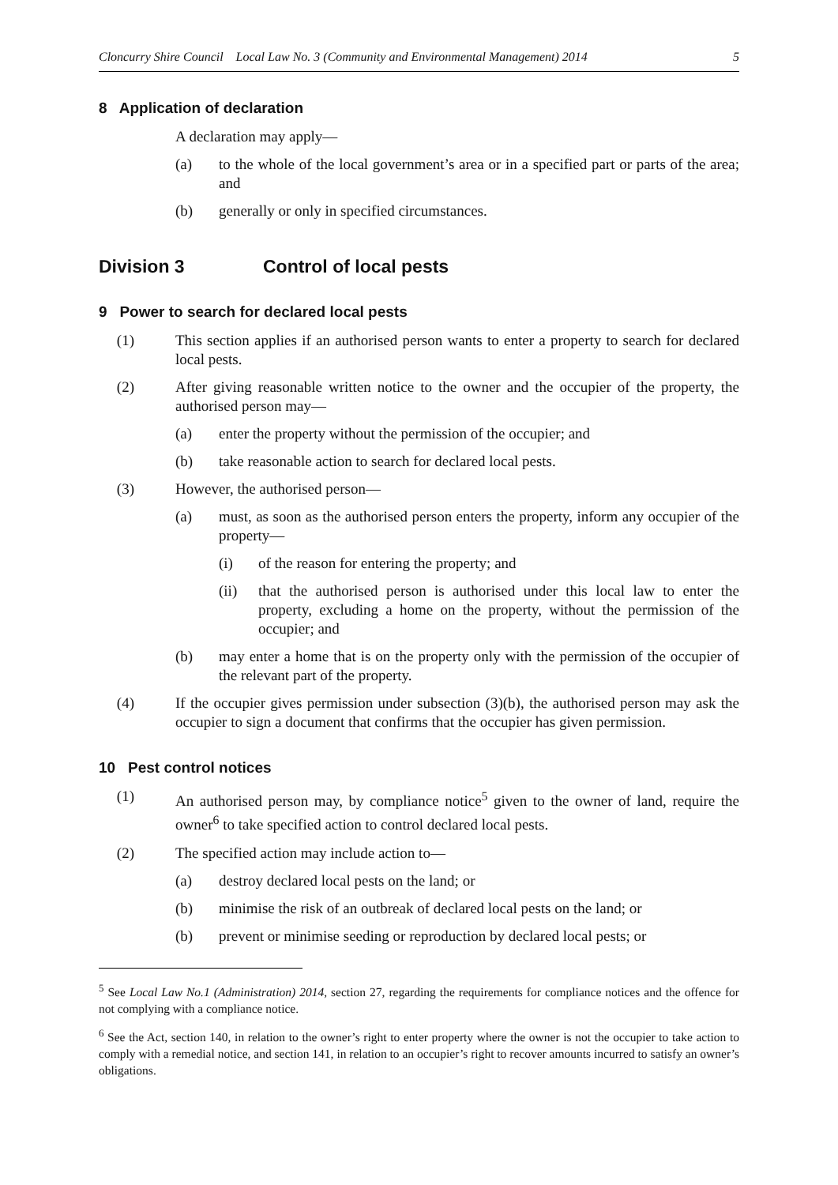Cloncurry Shire Council Local Law No. 3 (Community and Environmental Management) 2014 5
8 Application of declaration
A declaration may apply—
(a) to the whole of the local government’s area or in a specified part or parts of the area; and
(b) generally or only in specified circumstances.
Division 3 Control of local pests
9 Power to search for declared local pests
(1) This section applies if an authorised person wants to enter a property to search for declared local pests.
(2) After giving reasonable written notice to the owner and the occupier of the property, the authorised person may—
(a) enter the property without the permission of the occupier; and
(b) take reasonable action to search for declared local pests.
(3) However, the authorised person—
(a) must, as soon as the authorised person enters the property, inform any occupier of the property—
(i) of the reason for entering the property; and
(ii) that the authorised person is authorised under this local law to enter the property, excluding a home on the property, without the permission of the occupier; and
(b) may enter a home that is on the property only with the permission of the occupier of the relevant part of the property.
(4) If the occupier gives permission under subsection (3)(b), the authorised person may ask the occupier to sign a document that confirms that the occupier has given permission.
10 Pest control notices
(1) An authorised person may, by compliance notice<sup>5</sup> given to the owner of land, require the owner<sup>6</sup> to take specified action to control declared local pests.
(2) The specified action may include action to—
(a) destroy declared local pests on the land; or
(b) minimise the risk of an outbreak of declared local pests on the land; or
(b) prevent or minimise seeding or reproduction by declared local pests; or
<sup>5</sup> See Local Law No.1 (Administration) 2014, section 27, regarding the requirements for compliance notices and the offence for not complying with a compliance notice.
<sup>6</sup> See the Act, section 140, in relation to the owner’s right to enter property where the owner is not the occupier to take action to comply with a remedial notice, and section 141, in relation to an occupier’s right to recover amounts incurred to satisfy an owner’s obligations.